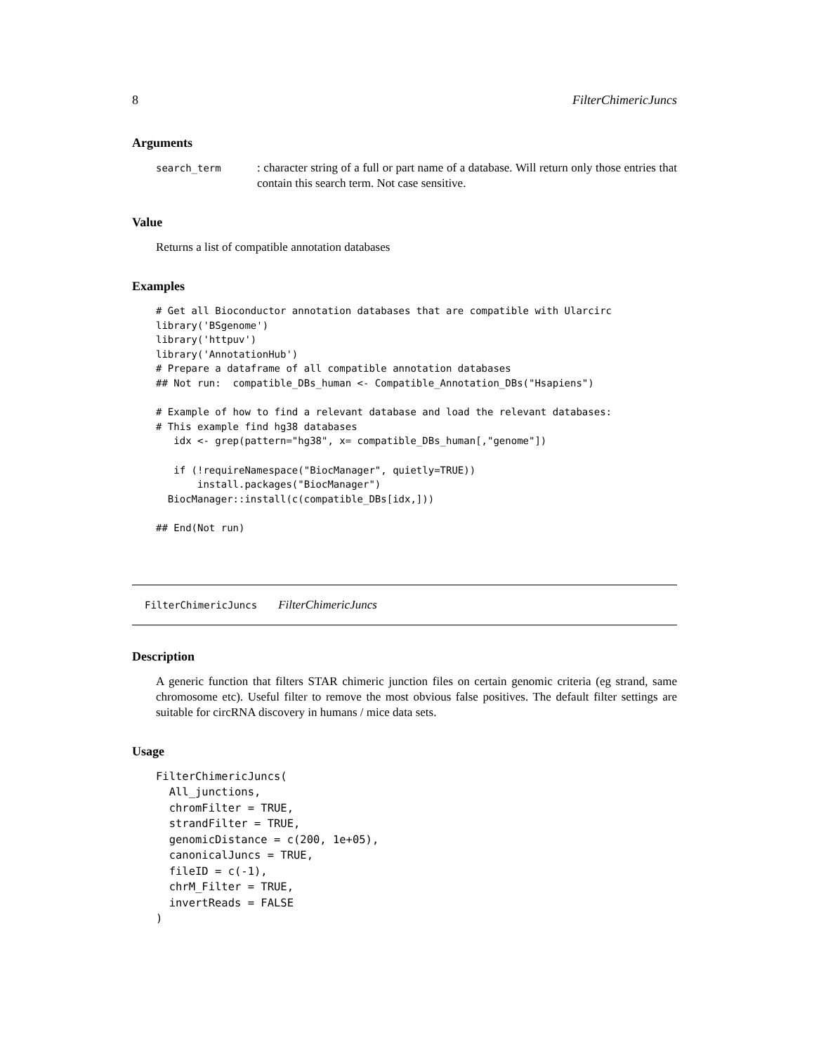8 FilterChimericJuncs
Arguments
search_term
: character string of a full or part name of a database. Will return only those entries that contain this search term. Not case sensitive.
Value
Returns a list of compatible annotation databases
Examples
# Get all Bioconductor annotation databases that are compatible with Ularcirc
library('BSgenome')
library('httpuv')
library('AnnotationHub')
# Prepare a dataframe of all compatible annotation databases
## Not run:  compatible_DBs_human <- Compatible_Annotation_DBs("Hsapiens")

# Example of how to find a relevant database and load the relevant databases:
# This example find hg38 databases
   idx <- grep(pattern="hg38", x= compatible_DBs_human[,"genome"])

   if (!requireNamespace("BiocManager", quietly=TRUE))
       install.packages("BiocManager")
  BiocManager::install(c(compatible_DBs[idx,]))

## End(Not run)
FilterChimericJuncs FilterChimericJuncs
Description
A generic function that filters STAR chimeric junction files on certain genomic criteria (eg strand, same chromosome etc). Useful filter to remove the most obvious false positives. The default filter settings are suitable for circRNA discovery in humans / mice data sets.
Usage
FilterChimericJuncs(
  All_junctions,
  chromFilter = TRUE,
  strandFilter = TRUE,
  genomicDistance = c(200, 1e+05),
  canonicalJuncs = TRUE,
  fileID = c(-1),
  chrM_Filter = TRUE,
  invertReads = FALSE
)